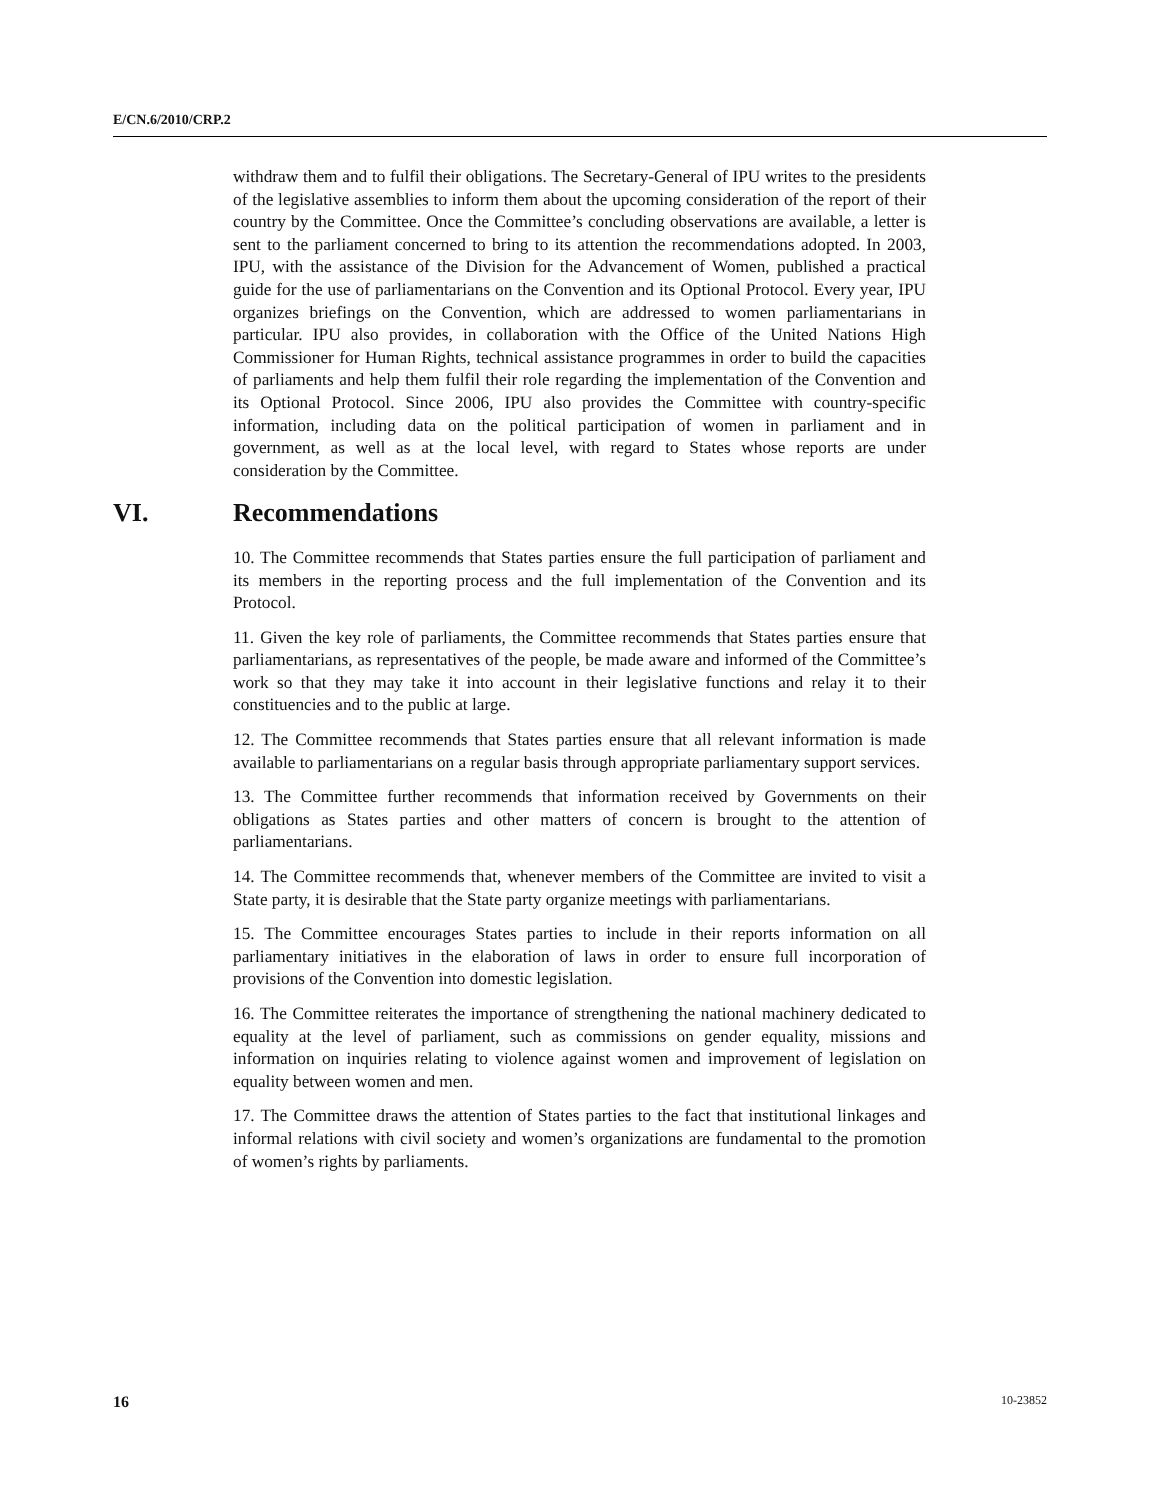E/CN.6/2010/CRP.2
withdraw them and to fulfil their obligations. The Secretary-General of IPU writes to the presidents of the legislative assemblies to inform them about the upcoming consideration of the report of their country by the Committee. Once the Committee’s concluding observations are available, a letter is sent to the parliament concerned to bring to its attention the recommendations adopted. In 2003, IPU, with the assistance of the Division for the Advancement of Women, published a practical guide for the use of parliamentarians on the Convention and its Optional Protocol. Every year, IPU organizes briefings on the Convention, which are addressed to women parliamentarians in particular. IPU also provides, in collaboration with the Office of the United Nations High Commissioner for Human Rights, technical assistance programmes in order to build the capacities of parliaments and help them fulfil their role regarding the implementation of the Convention and its Optional Protocol. Since 2006, IPU also provides the Committee with country-specific information, including data on the political participation of women in parliament and in government, as well as at the local level, with regard to States whose reports are under consideration by the Committee.
VI. Recommendations
10. The Committee recommends that States parties ensure the full participation of parliament and its members in the reporting process and the full implementation of the Convention and its Protocol.
11. Given the key role of parliaments, the Committee recommends that States parties ensure that parliamentarians, as representatives of the people, be made aware and informed of the Committee’s work so that they may take it into account in their legislative functions and relay it to their constituencies and to the public at large.
12. The Committee recommends that States parties ensure that all relevant information is made available to parliamentarians on a regular basis through appropriate parliamentary support services.
13. The Committee further recommends that information received by Governments on their obligations as States parties and other matters of concern is brought to the attention of parliamentarians.
14. The Committee recommends that, whenever members of the Committee are invited to visit a State party, it is desirable that the State party organize meetings with parliamentarians.
15. The Committee encourages States parties to include in their reports information on all parliamentary initiatives in the elaboration of laws in order to ensure full incorporation of provisions of the Convention into domestic legislation.
16. The Committee reiterates the importance of strengthening the national machinery dedicated to equality at the level of parliament, such as commissions on gender equality, missions and information on inquiries relating to violence against women and improvement of legislation on equality between women and men.
17. The Committee draws the attention of States parties to the fact that institutional linkages and informal relations with civil society and women’s organizations are fundamental to the promotion of women’s rights by parliaments.
16 10-23852